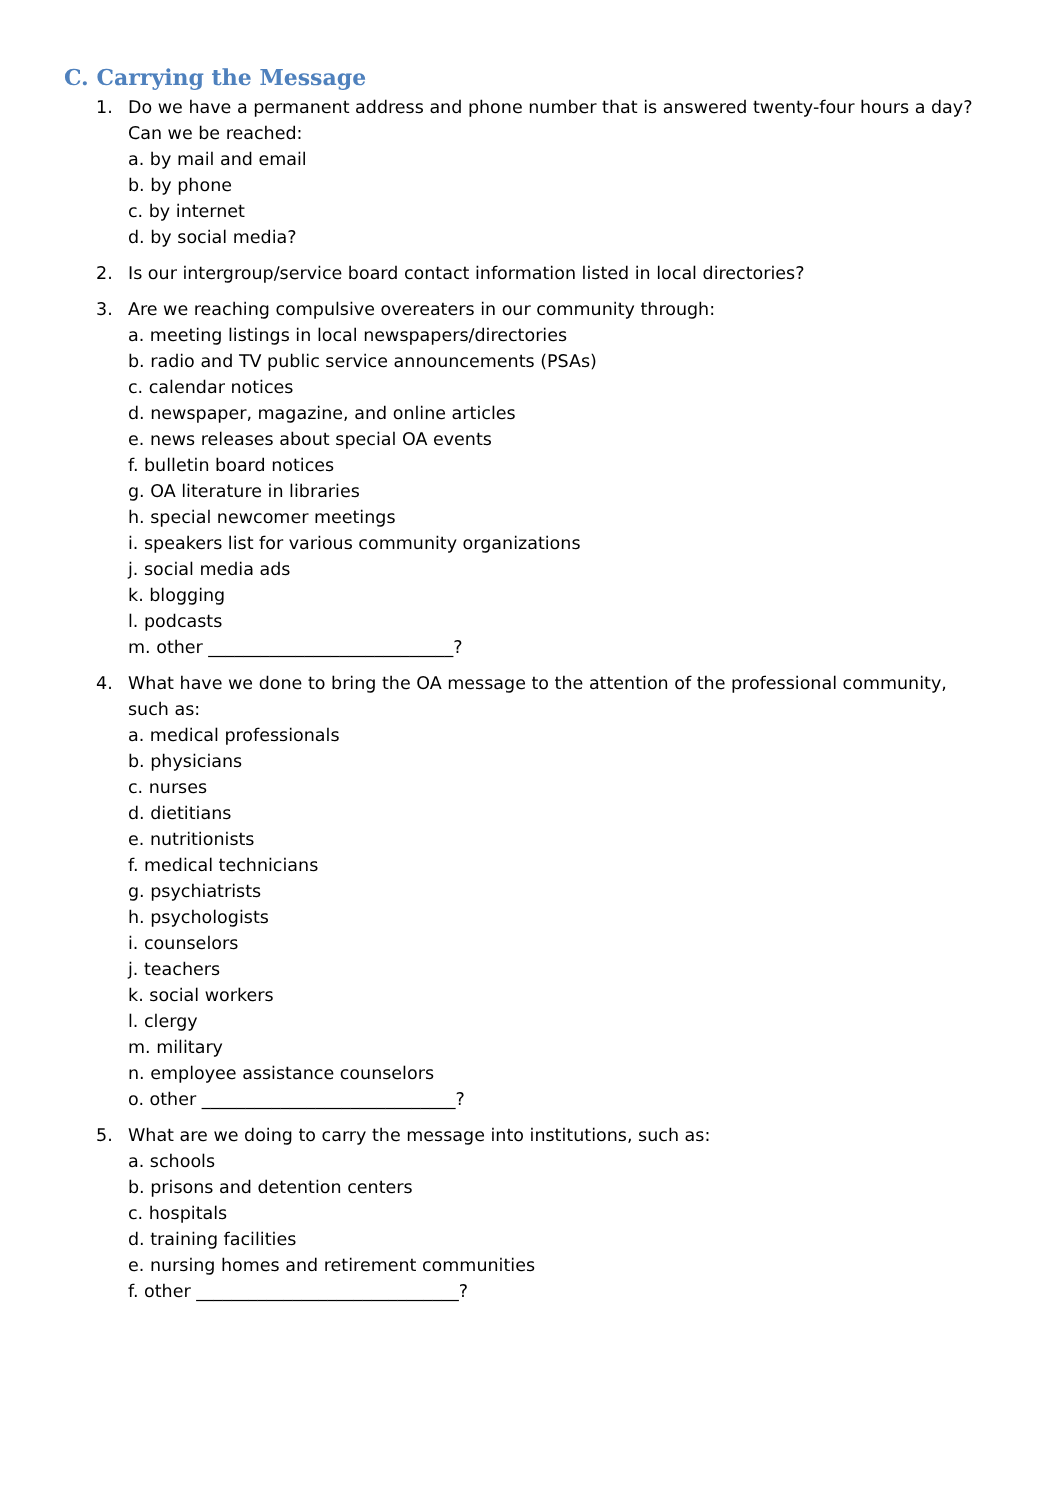C. Carrying the Message
1. Do we have a permanent address and phone number that is answered twenty-four hours a day? Can we be reached:
a. by mail and email
b. by phone
c. by internet
d. by social media?
2. Is our intergroup/service board contact information listed in local directories?
3. Are we reaching compulsive overeaters in our community through:
a. meeting listings in local newspapers/directories
b. radio and TV public service announcements (PSAs)
c. calendar notices
d. newspaper, magazine, and online articles
e. news releases about special OA events
f. bulletin board notices
g. OA literature in libraries
h. special newcomer meetings
i. speakers list for various community organizations
j. social media ads
k. blogging
l. podcasts
m. other ____________________________?
4. What have we done to bring the OA message to the attention of the professional community, such as:
a. medical professionals
b. physicians
c. nurses
d. dietitians
e. nutritionists
f. medical technicians
g. psychiatrists
h. psychologists
i. counselors
j. teachers
k. social workers
l. clergy
m. military
n. employee assistance counselors
o. other _____________________________?
5. What are we doing to carry the message into institutions, such as:
a. schools
b. prisons and detention centers
c. hospitals
d. training facilities
e. nursing homes and retirement communities
f. other ______________________________?